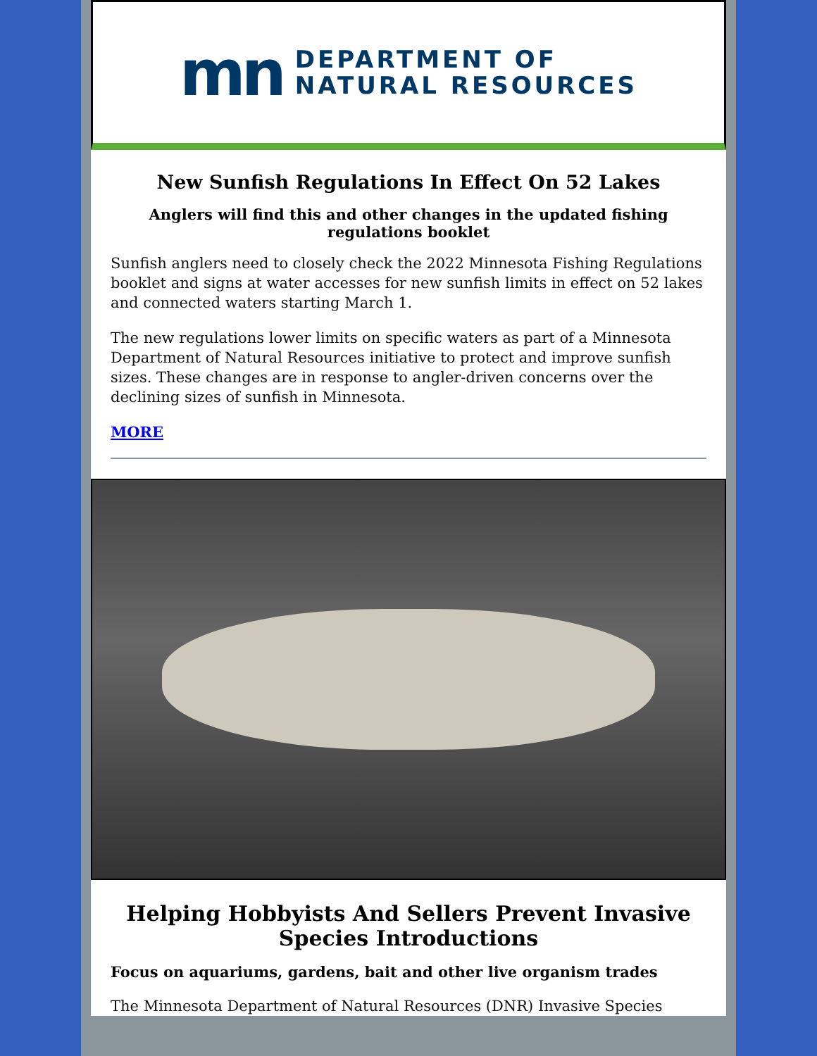mn
DEPARTMENT OF
NATURAL RESOURCES
New Sunfish Regulations In Effect On 52 Lakes
Anglers will find this and other changes in the updated fishing regulations booklet
Sunfish anglers need to closely check the 2022 Minnesota Fishing Regulations booklet and signs at water accesses for new sunfish limits in effect on 52 lakes and connected waters starting March 1.
The new regulations lower limits on specific waters as part of a Minnesota Department of Natural Resources initiative to protect and improve sunfish sizes. These changes are in response to angler-driven concerns over the declining sizes of sunfish in Minnesota.
MORE
Helping Hobbyists And Sellers Prevent Invasive Species Introductions
Focus on aquariums, gardens, bait and other live organism trades
The Minnesota Department of Natural Resources (DNR) Invasive Species